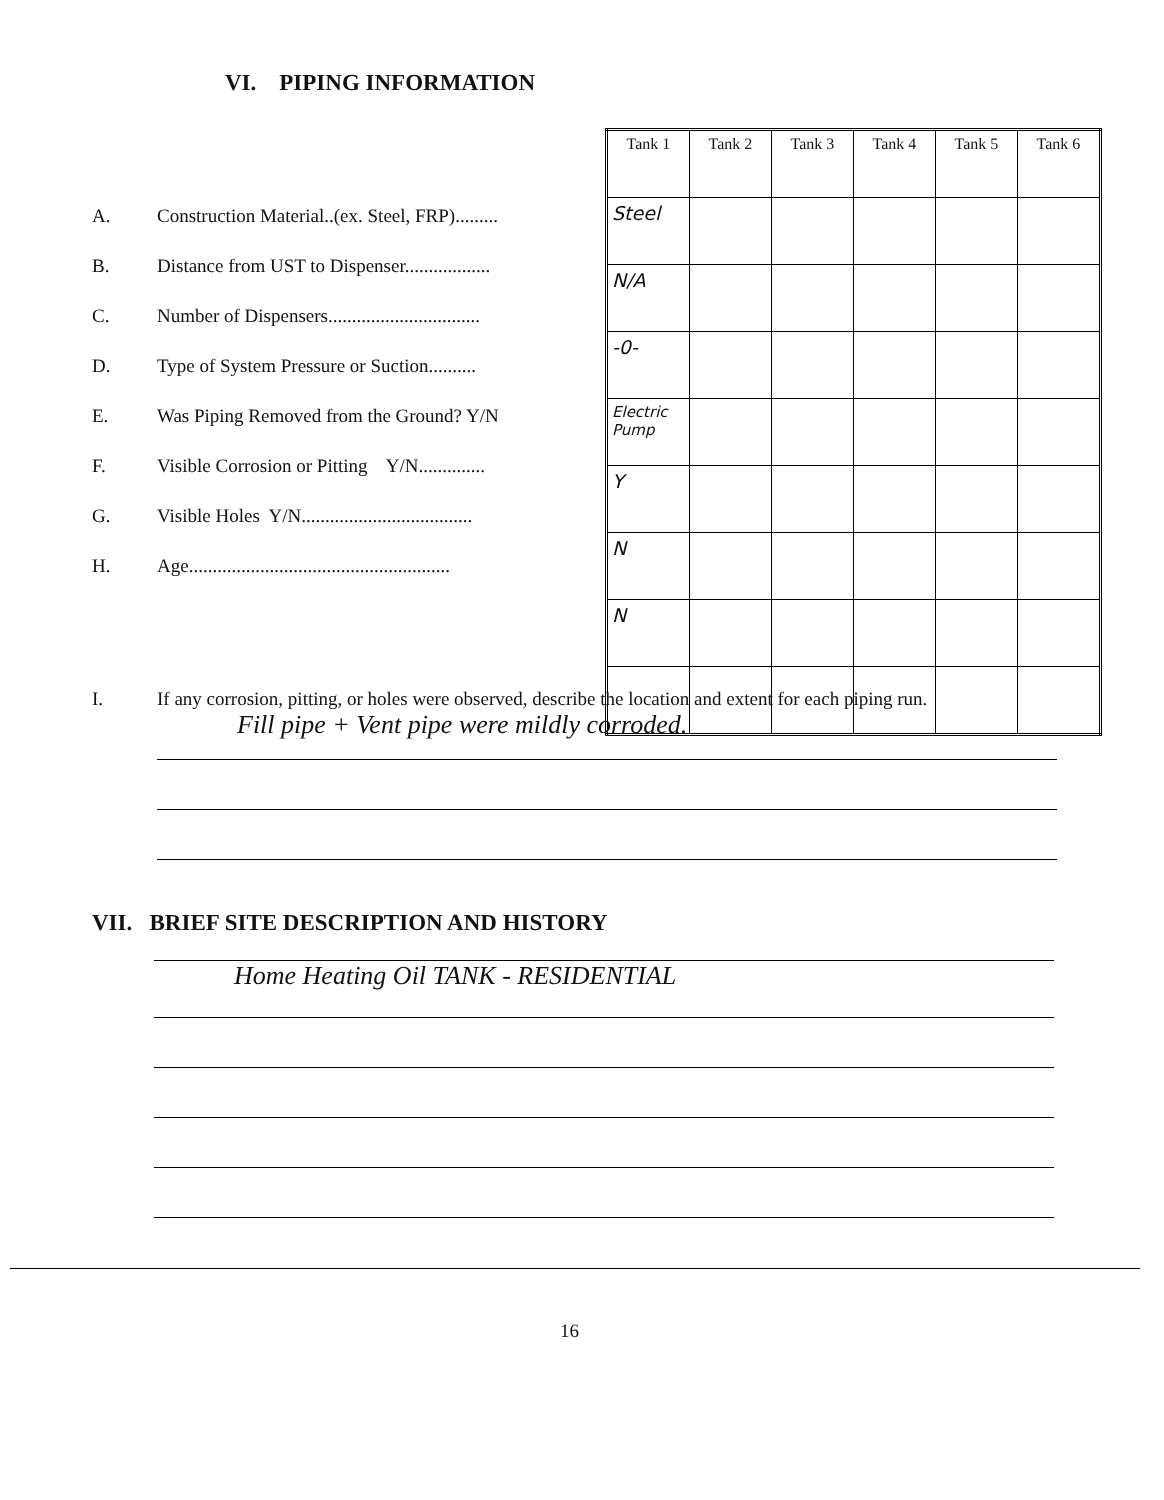VI. PIPING INFORMATION
A. Construction Material..(ex. Steel, FRP).........
B. Distance from UST to Dispenser..................
C. Number of Dispensers................................
D. Type of System Pressure or Suction..........
E. Was Piping Removed from the Ground? Y/N
F. Visible Corrosion or Pitting Y/N..............
G. Visible Holes Y/N....................................
H. Age.......................................................
| Tank 1 | Tank 2 | Tank 3 | Tank 4 | Tank 5 | Tank 6 |
| --- | --- | --- | --- | --- | --- |
| Steel | | | | | |
| N/A | | | | | |
| -0- | | | | | |
| Electric Pump | | | | | |
| Y | | | | | |
| N | | | | | |
| N | | | | | |
I. If any corrosion, pitting, or holes were observed, describe the location and extent for each piping run.
Fill pipe + Vent pipe were mildly corroded.
VII. BRIEF SITE DESCRIPTION AND HISTORY
Home Heating Oil TANK - RESIDENTIAL
16